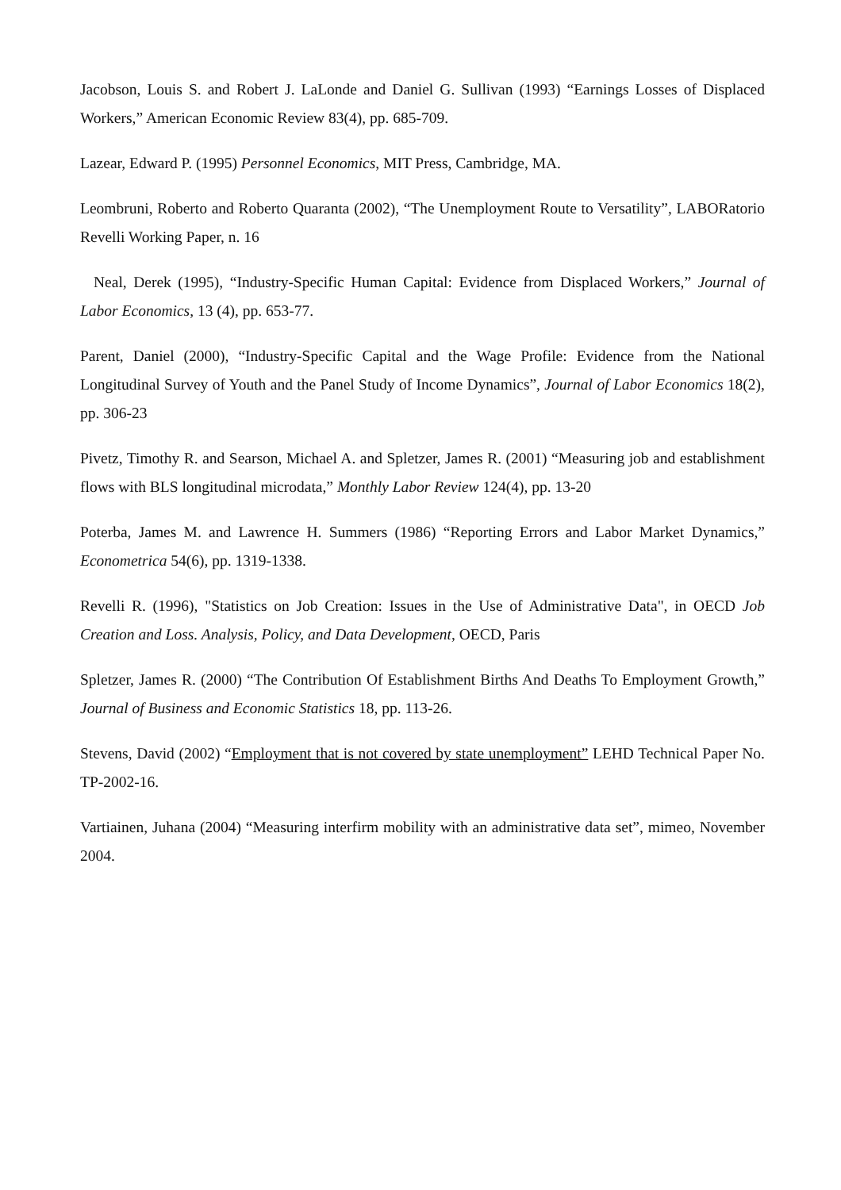Jacobson, Louis S. and Robert J. LaLonde and Daniel G. Sullivan (1993) “Earnings Losses of Displaced Workers,” American Economic Review 83(4), pp. 685-709.
Lazear, Edward P. (1995) Personnel Economics, MIT Press, Cambridge, MA.
Leombruni, Roberto and Roberto Quaranta (2002), “The Unemployment Route to Versatility”, LABORatorio Revelli Working Paper, n. 16
Neal, Derek (1995), “Industry-Specific Human Capital: Evidence from Displaced Workers,” Journal of Labor Economics, 13 (4), pp. 653-77.
Parent, Daniel (2000), “Industry-Specific Capital and the Wage Profile: Evidence from the National Longitudinal Survey of Youth and the Panel Study of Income Dynamics”, Journal of Labor Economics 18(2), pp. 306-23
Pivetz, Timothy R. and Searson, Michael A. and Spletzer, James R. (2001) “Measuring job and establishment flows with BLS longitudinal microdata,” Monthly Labor Review 124(4), pp. 13-20
Poterba, James M. and Lawrence H. Summers (1986) “Reporting Errors and Labor Market Dynamics,” Econometrica 54(6), pp. 1319-1338.
Revelli R. (1996), "Statistics on Job Creation: Issues in the Use of Administrative Data", in OECD Job Creation and Loss. Analysis, Policy, and Data Development, OECD, Paris
Spletzer, James R. (2000) “The Contribution Of Establishment Births And Deaths To Employment Growth,” Journal of Business and Economic Statistics 18, pp. 113-26.
Stevens, David (2002) “Employment that is not covered by state unemployment” LEHD Technical Paper No. TP-2002-16.
Vartiainen, Juhana (2004) “Measuring interfirm mobility with an administrative data set”, mimeo, November 2004.